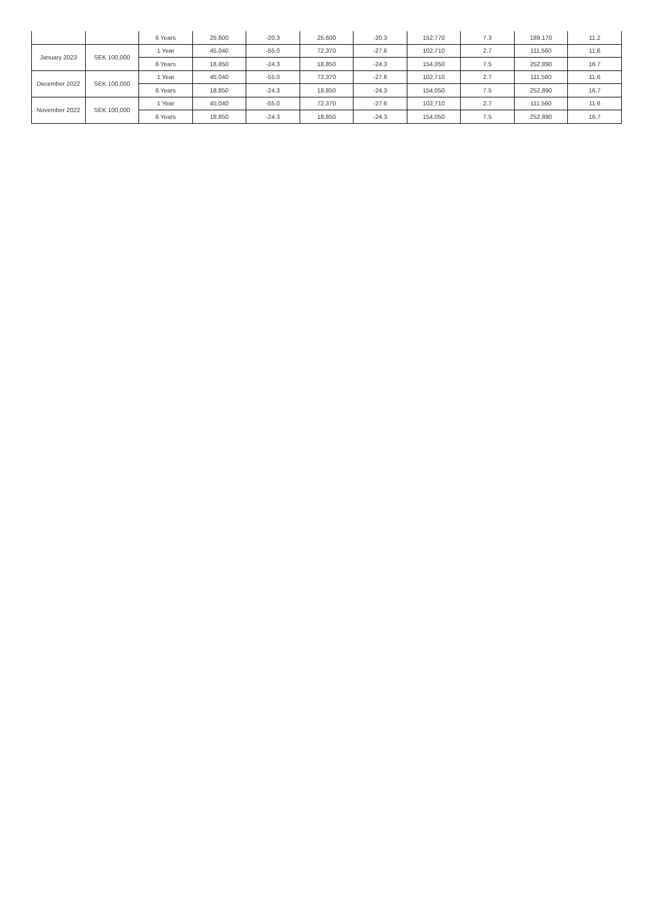| | | 6 Years | 25,600 | -20.3 | 25,600 | -20.3 | 152,770 | 7.3 | 189,170 | 11.2 |
| January 2023 | SEK 100,000 | 1 Year | 45,040 | -55.0 | 72,370 | -27.6 | 102,710 | 2.7 | 111,560 | 11.6 |
| | | 6 Years | 18,850 | -24.3 | 18,850 | -24.3 | 154,050 | 7.5 | 252,890 | 16.7 |
| December 2022 | SEK 100,000 | 1 Year | 45,040 | -55.0 | 72,370 | -27.6 | 102,710 | 2.7 | 111,560 | 11.6 |
| | | 6 Years | 18,850 | -24.3 | 18,850 | -24.3 | 154,050 | 7.5 | 252,890 | 16.7 |
| November 2022 | SEK 100,000 | 1 Year | 45,040 | -55.0 | 72,370 | -27.6 | 102,710 | 2.7 | 111,560 | 11.6 |
| | | 6 Years | 18,850 | -24.3 | 18,850 | -24.3 | 154,050 | 7.5 | 252,890 | 16.7 |